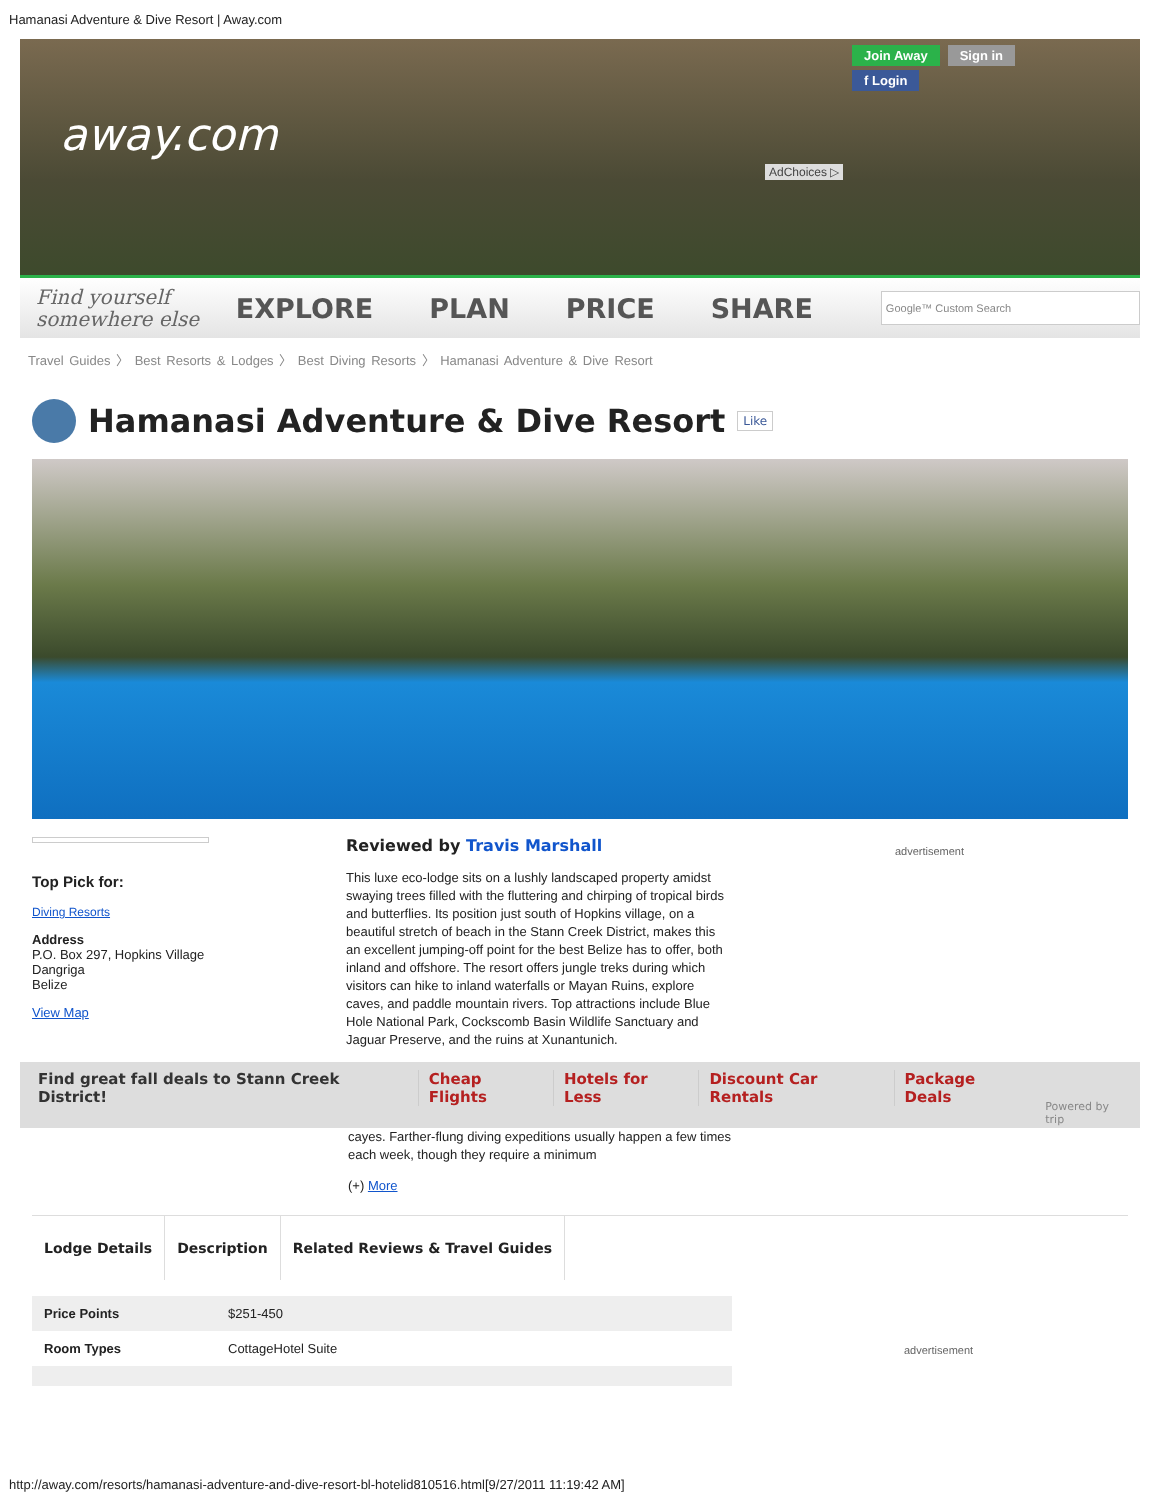Hamanasi Adventure & Dive Resort | Away.com
away.com
Join Away Sign in
f Login
AdChoices ▷
Find yourself
somewhere else
EXPLORE PLAN PRICE SHARE
Google™ Custom Search
Travel Guides 〉 Best Resorts & Lodges 〉 Best Diving Resorts 〉 Hamanasi Adventure & Dive Resort
Hamanasi Adventure & Dive Resort Like
Top Pick for:
Diving Resorts
Address
P.O. Box 297, Hopkins Village
Dangriga
Belize
View Map
Reviewed by Travis Marshall
This luxe eco-lodge sits on a lushly landscaped property amidst swaying trees filled with the fluttering and chirping of tropical birds and butterflies. Its position just south of Hopkins village, on a beautiful stretch of beach in the Stann Creek District, makes this an excellent jumping-off point for the best Belize has to offer, both inland and offshore. The resort offers jungle treks during which visitors can hike to inland waterfalls or Mayan Ruins, explore caves, and paddle mountain rivers. Top attractions include Blue Hole National Park, Cockscomb Basin Wildlife Sanctuary and Jaguar Preserve, and the ruins at Xunantunich.
advertisement
Find great fall deals to Stann Creek District! Cheap Flights Hotels for Less Discount Car Rentals Package Deals Powered by trip
cayes. Farther-flung diving expeditions usually happen a few times each week, though they require a minimum
(+) More
Lodge Details Description Related Reviews & Travel Guides
advertisement
| Price Points | $251-450 |
| Room Types | CottageHotel Suite |
http://away.com/resorts/hamanasi-adventure-and-dive-resort-bl-hotelid810516.html[9/27/2011 11:19:42 AM]